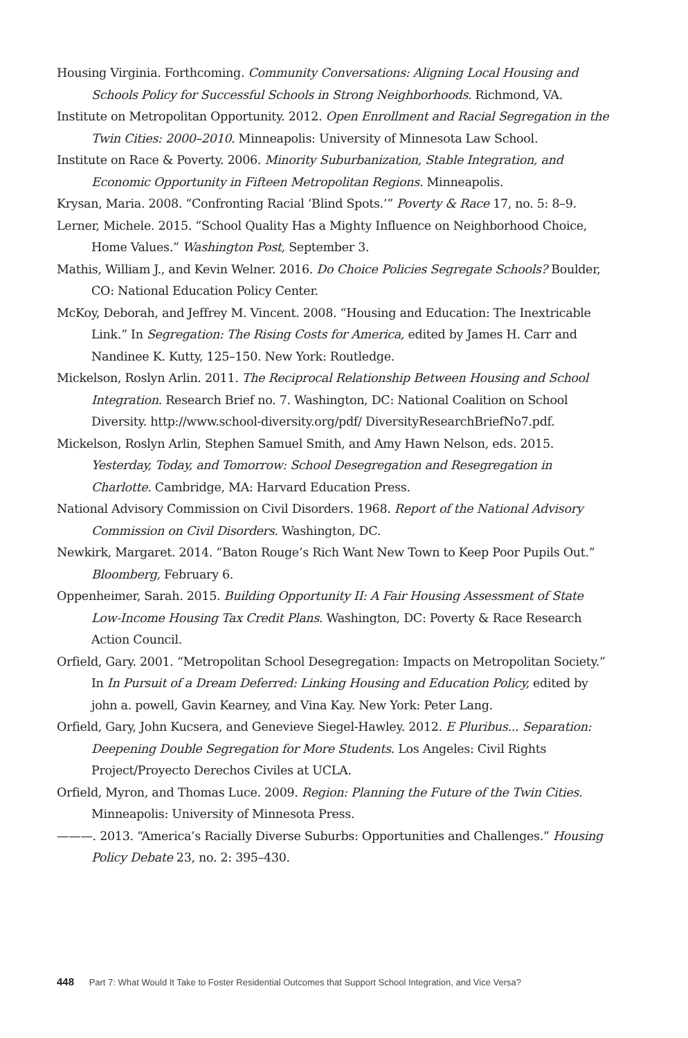Housing Virginia. Forthcoming. Community Conversations: Aligning Local Housing and Schools Policy for Successful Schools in Strong Neighborhoods. Richmond, VA.
Institute on Metropolitan Opportunity. 2012. Open Enrollment and Racial Segregation in the Twin Cities: 2000–2010. Minneapolis: University of Minnesota Law School.
Institute on Race & Poverty. 2006. Minority Suburbanization, Stable Integration, and Economic Opportunity in Fifteen Metropolitan Regions. Minneapolis.
Krysan, Maria. 2008. “Confronting Racial ‘Blind Spots.’” Poverty & Race 17, no. 5: 8–9.
Lerner, Michele. 2015. “School Quality Has a Mighty Influence on Neighborhood Choice, Home Values.” Washington Post, September 3.
Mathis, William J., and Kevin Welner. 2016. Do Choice Policies Segregate Schools? Boulder, CO: National Education Policy Center.
McKoy, Deborah, and Jeffrey M. Vincent. 2008. “Housing and Education: The Inextricable Link.” In Segregation: The Rising Costs for America, edited by James H. Carr and Nandinee K. Kutty, 125–150. New York: Routledge.
Mickelson, Roslyn Arlin. 2011. The Reciprocal Relationship Between Housing and School Integration. Research Brief no. 7. Washington, DC: National Coalition on School Diversity. http://www.school-diversity.org/pdf/ DiversityResearchBriefNo7.pdf.
Mickelson, Roslyn Arlin, Stephen Samuel Smith, and Amy Hawn Nelson, eds. 2015. Yesterday, Today, and Tomorrow: School Desegregation and Resegregation in Charlotte. Cambridge, MA: Harvard Education Press.
National Advisory Commission on Civil Disorders. 1968. Report of the National Advisory Commission on Civil Disorders. Washington, DC.
Newkirk, Margaret. 2014. “Baton Rouge’s Rich Want New Town to Keep Poor Pupils Out.” Bloomberg, February 6.
Oppenheimer, Sarah. 2015. Building Opportunity II: A Fair Housing Assessment of State Low-Income Housing Tax Credit Plans. Washington, DC: Poverty & Race Research Action Council.
Orfield, Gary. 2001. “Metropolitan School Desegregation: Impacts on Metropolitan Society.” In In Pursuit of a Dream Deferred: Linking Housing and Education Policy, edited by john a. powell, Gavin Kearney, and Vina Kay. New York: Peter Lang.
Orfield, Gary, John Kucsera, and Genevieve Siegel-Hawley. 2012. E Pluribus... Separation: Deepening Double Segregation for More Students. Los Angeles: Civil Rights Project/Proyecto Derechos Civiles at UCLA.
Orfield, Myron, and Thomas Luce. 2009. Region: Planning the Future of the Twin Cities. Minneapolis: University of Minnesota Press.
———. 2013. “America’s Racially Diverse Suburbs: Opportunities and Challenges.” Housing Policy Debate 23, no. 2: 395–430.
448 Part 7: What Would It Take to Foster Residential Outcomes that Support School Integration, and Vice Versa?